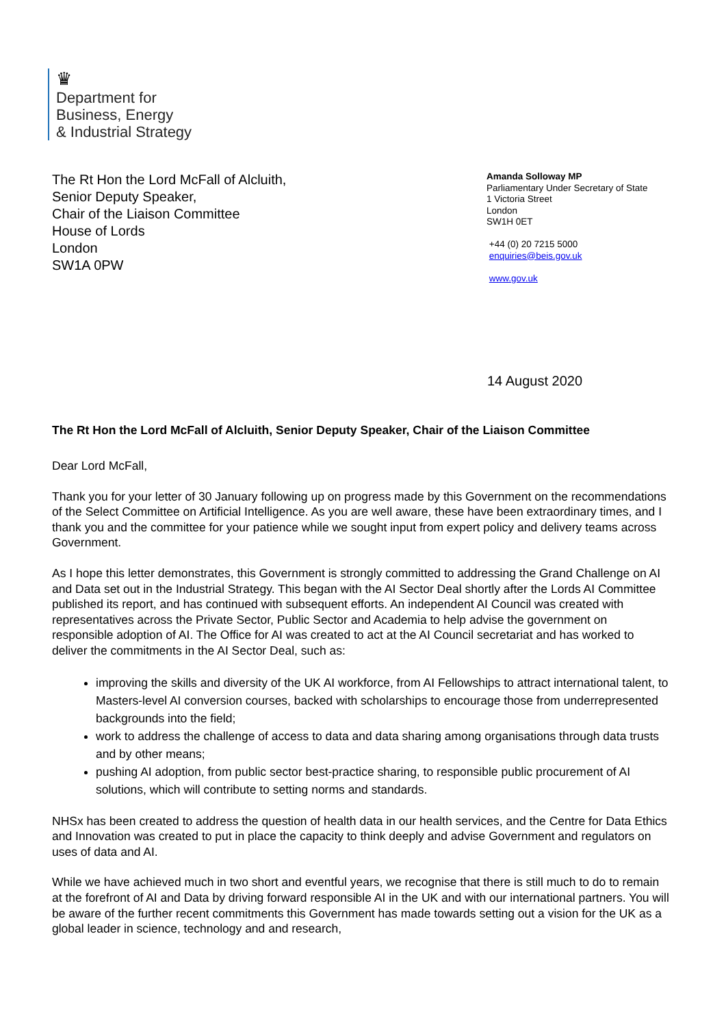♛
Department for
Business, Energy
& Industrial Strategy
The Rt Hon the Lord McFall of Alcluith,
Senior Deputy Speaker,
Chair of the Liaison Committee
House of Lords
London
SW1A 0PW
Amanda Solloway MP
Parliamentary Under Secretary of State
1 Victoria Street
London
SW1H 0ET
+44 (0) 20 7215 5000
enquiries@beis.gov.uk
www.gov.uk
14 August 2020
The Rt Hon the Lord McFall of Alcluith, Senior Deputy Speaker, Chair of the Liaison Committee
Dear Lord McFall,
Thank you for your letter of 30 January following up on progress made by this Government on the recommendations of the Select Committee on Artificial Intelligence. As you are well aware, these have been extraordinary times, and I thank you and the committee for your patience while we sought input from expert policy and delivery teams across Government.
As I hope this letter demonstrates, this Government is strongly committed to addressing the Grand Challenge on AI and Data set out in the Industrial Strategy. This began with the AI Sector Deal shortly after the Lords AI Committee published its report, and has continued with subsequent efforts. An independent AI Council was created with representatives across the Private Sector, Public Sector and Academia to help advise the government on responsible adoption of AI. The Office for AI was created to act at the AI Council secretariat and has worked to deliver the commitments in the AI Sector Deal, such as:
improving the skills and diversity of the UK AI workforce, from AI Fellowships to attract international talent, to Masters-level AI conversion courses, backed with scholarships to encourage those from underrepresented backgrounds into the field;
work to address the challenge of access to data and data sharing among organisations through data trusts and by other means;
pushing AI adoption, from public sector best-practice sharing, to responsible public procurement of AI solutions, which will contribute to setting norms and standards.
NHSx has been created to address the question of health data in our health services, and the Centre for Data Ethics and Innovation was created to put in place the capacity to think deeply and advise Government and regulators on uses of data and AI.
While we have achieved much in two short and eventful years, we recognise that there is still much to do to remain at the forefront of AI and Data by driving forward responsible AI in the UK and with our international partners. You will be aware of the further recent commitments this Government has made towards setting out a vision for the UK as a global leader in science, technology and and research,